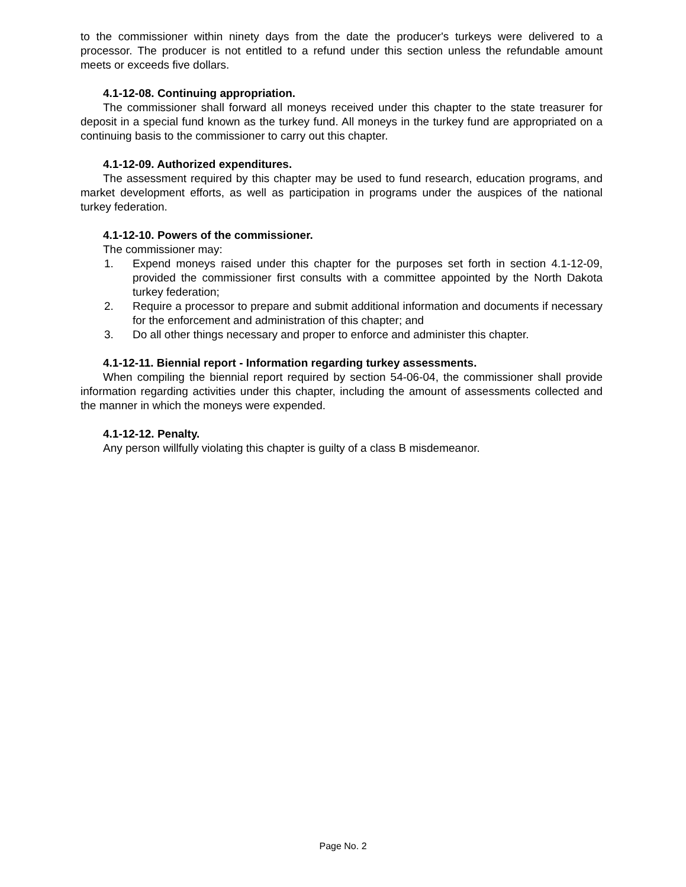to the commissioner within ninety days from the date the producer's turkeys were delivered to a processor. The producer is not entitled to a refund under this section unless the refundable amount meets or exceeds five dollars.
4.1-12-08. Continuing appropriation.
The commissioner shall forward all moneys received under this chapter to the state treasurer for deposit in a special fund known as the turkey fund. All moneys in the turkey fund are appropriated on a continuing basis to the commissioner to carry out this chapter.
4.1-12-09. Authorized expenditures.
The assessment required by this chapter may be used to fund research, education programs, and market development efforts, as well as participation in programs under the auspices of the national turkey federation.
4.1-12-10. Powers of the commissioner.
The commissioner may:
1. Expend moneys raised under this chapter for the purposes set forth in section 4.1-12-09, provided the commissioner first consults with a committee appointed by the North Dakota turkey federation;
2. Require a processor to prepare and submit additional information and documents if necessary for the enforcement and administration of this chapter; and
3. Do all other things necessary and proper to enforce and administer this chapter.
4.1-12-11. Biennial report - Information regarding turkey assessments.
When compiling the biennial report required by section 54-06-04, the commissioner shall provide information regarding activities under this chapter, including the amount of assessments collected and the manner in which the moneys were expended.
4.1-12-12. Penalty.
Any person willfully violating this chapter is guilty of a class B misdemeanor.
Page No. 2